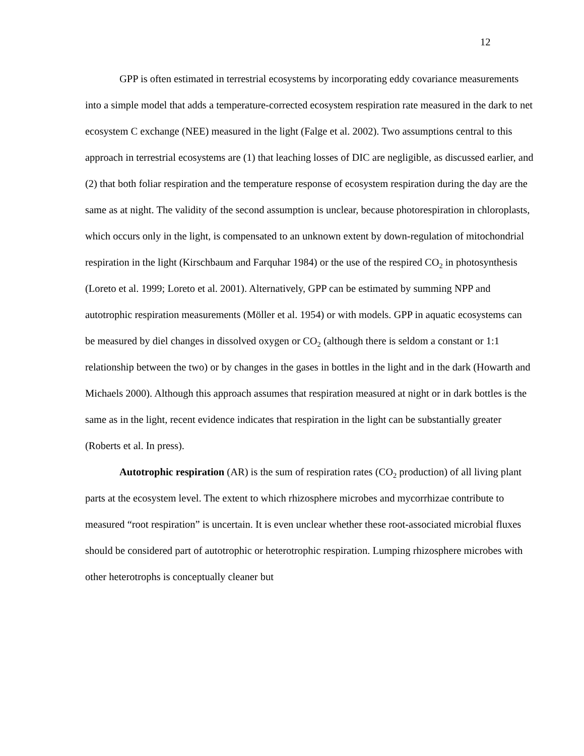12
GPP is often estimated in terrestrial ecosystems by incorporating eddy covariance measurements into a simple model that adds a temperature-corrected ecosystem respiration rate measured in the dark to net ecosystem C exchange (NEE) measured in the light (Falge et al. 2002). Two assumptions central to this approach in terrestrial ecosystems are (1) that leaching losses of DIC are negligible, as discussed earlier, and (2) that both foliar respiration and the temperature response of ecosystem respiration during the day are the same as at night. The validity of the second assumption is unclear, because photorespiration in chloroplasts, which occurs only in the light, is compensated to an unknown extent by down-regulation of mitochondrial respiration in the light (Kirschbaum and Farquhar 1984) or the use of the respired CO<sub>2</sub> in photosynthesis (Loreto et al. 1999; Loreto et al. 2001). Alternatively, GPP can be estimated by summing NPP and autotrophic respiration measurements (Möller et al. 1954) or with models. GPP in aquatic ecosystems can be measured by diel changes in dissolved oxygen or CO<sub>2</sub> (although there is seldom a constant or 1:1 relationship between the two) or by changes in the gases in bottles in the light and in the dark (Howarth and Michaels 2000). Although this approach assumes that respiration measured at night or in dark bottles is the same as in the light, recent evidence indicates that respiration in the light can be substantially greater (Roberts et al. In press).
Autotrophic respiration (AR) is the sum of respiration rates (CO<sub>2</sub> production) of all living plant parts at the ecosystem level. The extent to which rhizosphere microbes and mycorrhizae contribute to measured “root respiration” is uncertain. It is even unclear whether these root-associated microbial fluxes should be considered part of autotrophic or heterotrophic respiration. Lumping rhizosphere microbes with other heterotrophs is conceptually cleaner but